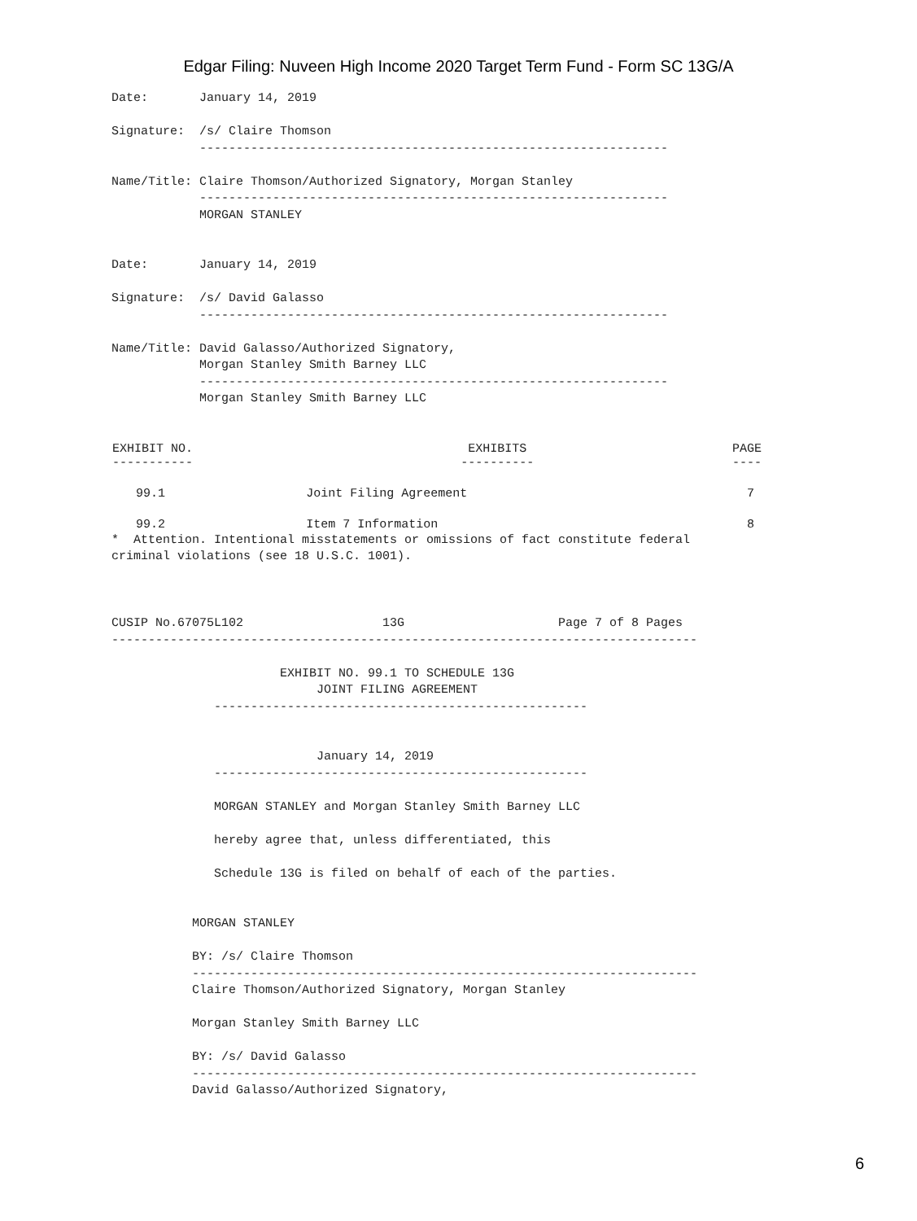Edgar Filing: Nuveen High Income 2020 Target Term Fund - Form SC 13G/A
Date:       January 14, 2019

Signature:  /s/ Claire Thomson
            ----------------------------------------------------------------

Name/Title: Claire Thomson/Authorized Signatory, Morgan Stanley
            ----------------------------------------------------------------
            MORGAN STANLEY


Date:       January 14, 2019

Signature:  /s/ David Galasso
            ----------------------------------------------------------------

Name/Title: David Galasso/Authorized Signatory,
            Morgan Stanley Smith Barney LLC
            ----------------------------------------------------------------
            Morgan Stanley Smith Barney LLC
| EXHIBIT NO. ----------- | EXHIBITS ---------- | PAGE ---- |
| --- | --- | --- |
| 99.1 | Joint Filing Agreement | 7 |
| 99.2 | Item 7 Information | 8 |
*  Attention. Intentional misstatements or omissions of fact constitute federal
criminal violations (see 18 U.S.C. 1001).



CUSIP No.67075L102                   13G                     Page 7 of 8 Pages
--------------------------------------------------------------------------------

                       EXHIBIT NO. 99.1 TO SCHEDULE 13G
                            JOINT FILING AGREEMENT
              ---------------------------------------------------


                            January 14, 2019
              ---------------------------------------------------

              MORGAN STANLEY and Morgan Stanley Smith Barney LLC

              hereby agree that, unless differentiated, this

              Schedule 13G is filed on behalf of each of the parties.


           MORGAN STANLEY

           BY: /s/ Claire Thomson
           ---------------------------------------------------------------------
           Claire Thomson/Authorized Signatory, Morgan Stanley

           Morgan Stanley Smith Barney LLC

           BY: /s/ David Galasso
           ---------------------------------------------------------------------
           David Galasso/Authorized Signatory,
6